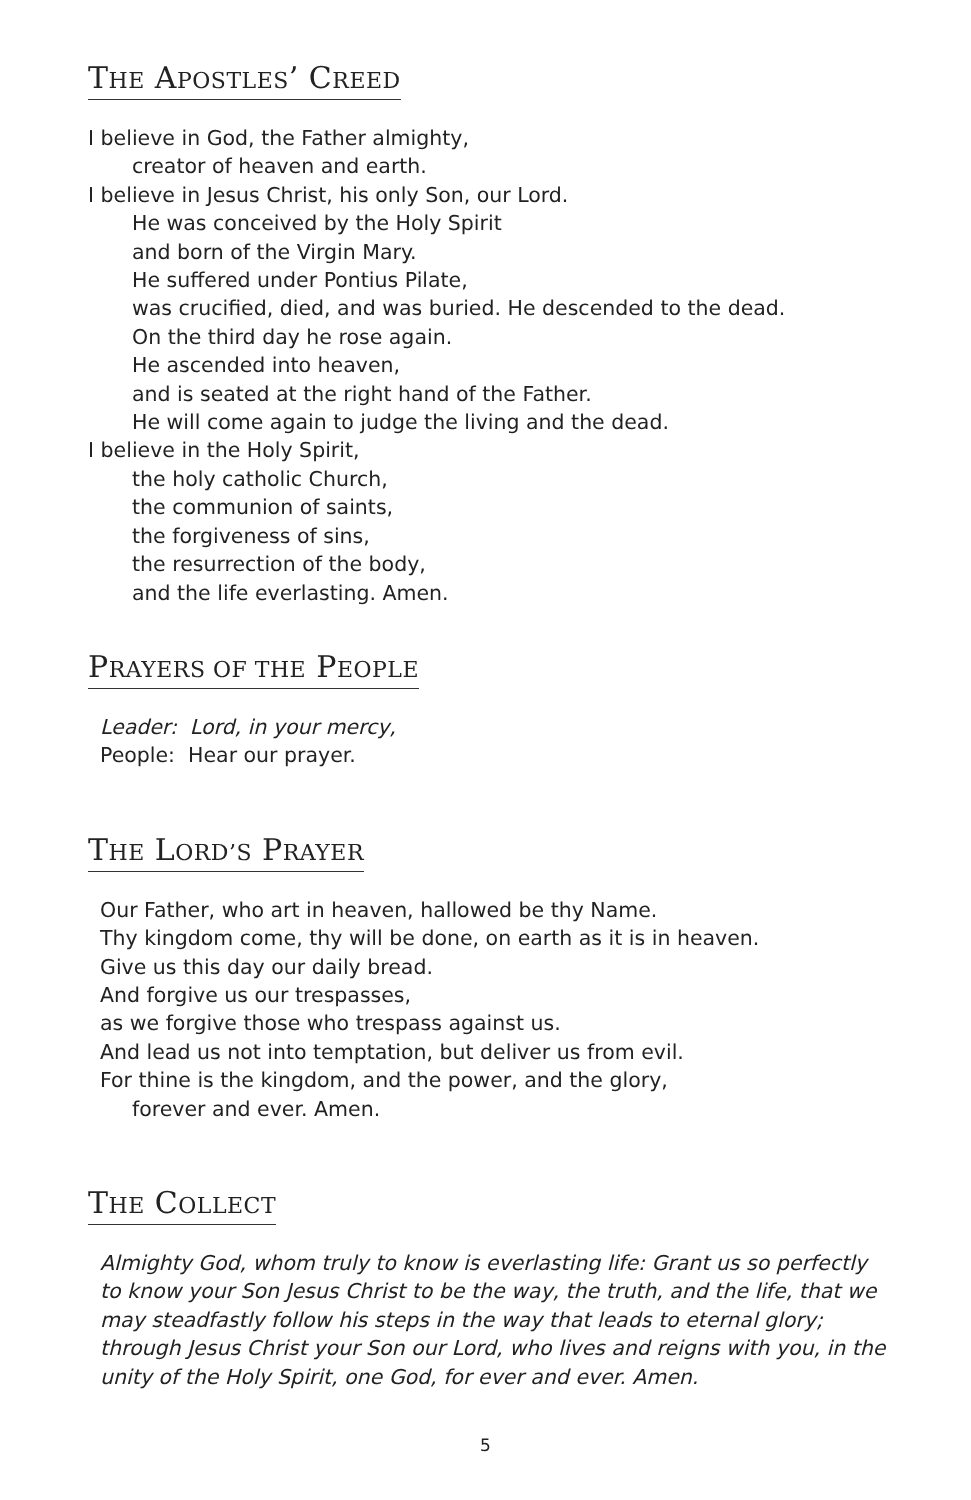THE APOSTLES’ CREED
I believe in God, the Father almighty,
creator of heaven and earth.
I believe in Jesus Christ, his only Son, our Lord.
He was conceived by the Holy Spirit
and born of the Virgin Mary.
He suffered under Pontius Pilate,
was crucified, died, and was buried. He descended to the dead.
On the third day he rose again.
He ascended into heaven,
and is seated at the right hand of the Father.
He will come again to judge the living and the dead.
I believe in the Holy Spirit,
the holy catholic Church,
the communion of saints,
the forgiveness of sins,
the resurrection of the body,
and the life everlasting. Amen.
PRAYERS OF THE PEOPLE
Leader: Lord, in your mercy,
People: Hear our prayer.
THE LORD’S PRAYER
Our Father, who art in heaven, hallowed be thy Name.
Thy kingdom come, thy will be done, on earth as it is in heaven.
Give us this day our daily bread.
And forgive us our trespasses,
as we forgive those who trespass against us.
And lead us not into temptation, but deliver us from evil.
For thine is the kingdom, and the power, and the glory,
forever and ever. Amen.
THE COLLECT
Almighty God, whom truly to know is everlasting life: Grant us so perfectly to know your Son Jesus Christ to be the way, the truth, and the life, that we may steadfastly follow his steps in the way that leads to eternal glory; through Jesus Christ your Son our Lord, who lives and reigns with you, in the unity of the Holy Spirit, one God, for ever and ever. Amen.
5